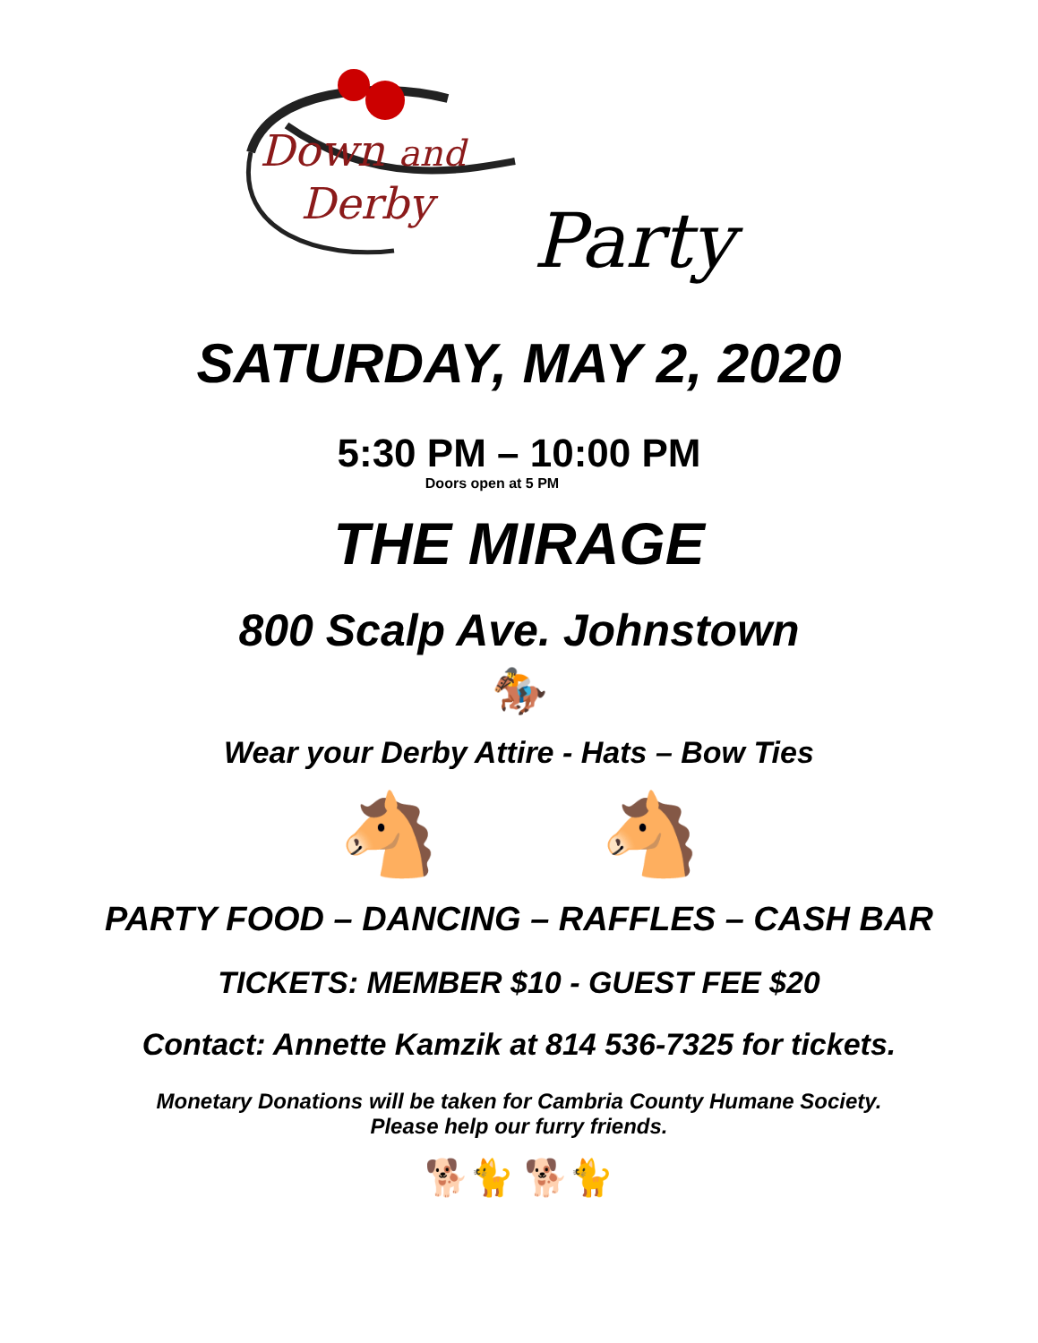Down and
Derby
Party
SATURDAY, MAY 2, 2020
5:30 PM – 10:00 PM
Doors open at 5 PM
THE MIRAGE
800 Scalp Ave. Johnstown
🏇
Wear your Derby Attire - Hats – Bow Ties
🐴 🐴
PARTY FOOD – DANCING – RAFFLES – CASH BAR
TICKETS: MEMBER $10 - GUEST FEE $20
Contact: Annette Kamzik at 814 536-7325 for tickets.
Monetary Donations will be taken for Cambria County Humane Society.
Please help our furry friends.
🐕🐈 🐕🐈